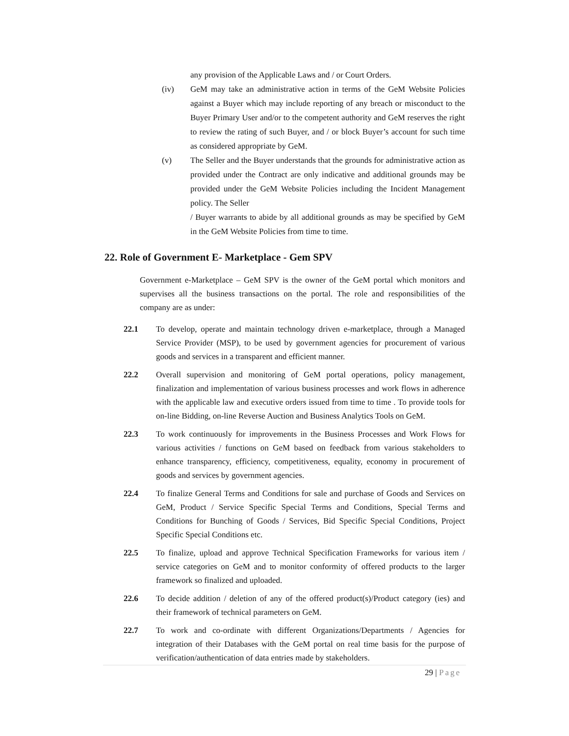any provision of the Applicable Laws and / or Court Orders.
(iv) GeM may take an administrative action in terms of the GeM Website Policies against a Buyer which may include reporting of any breach or misconduct to the Buyer Primary User and/or to the competent authority and GeM reserves the right to review the rating of such Buyer, and / or block Buyer’s account for such time as considered appropriate by GeM.
(v) The Seller and the Buyer understands that the grounds for administrative action as provided under the Contract are only indicative and additional grounds may be provided under the GeM Website Policies including the Incident Management policy. The Seller
/ Buyer warrants to abide by all additional grounds as may be specified by GeM in the GeM Website Policies from time to time.
22. Role of Government E- Marketplace - Gem SPV
Government e-Marketplace – GeM SPV is the owner of the GeM portal which monitors and supervises all the business transactions on the portal. The role and responsibilities of the company are as under:
22.1 To develop, operate and maintain technology driven e-marketplace, through a Managed Service Provider (MSP), to be used by government agencies for procurement of various goods and services in a transparent and efficient manner.
22.2 Overall supervision and monitoring of GeM portal operations, policy management, finalization and implementation of various business processes and work flows in adherence with the applicable law and executive orders issued from time to time . To provide tools for on-line Bidding, on-line Reverse Auction and Business Analytics Tools on GeM.
22.3 To work continuously for improvements in the Business Processes and Work Flows for various activities / functions on GeM based on feedback from various stakeholders to enhance transparency, efficiency, competitiveness, equality, economy in procurement of goods and services by government agencies.
22.4 To finalize General Terms and Conditions for sale and purchase of Goods and Services on GeM, Product / Service Specific Special Terms and Conditions, Special Terms and Conditions for Bunching of Goods / Services, Bid Specific Special Conditions, Project Specific Special Conditions etc.
22.5 To finalize, upload and approve Technical Specification Frameworks for various item / service categories on GeM and to monitor conformity of offered products to the larger framework so finalized and uploaded.
22.6 To decide addition / deletion of any of the offered product(s)/Product category (ies) and their framework of technical parameters on GeM.
22.7 To work and co-ordinate with different Organizations/Departments / Agencies for integration of their Databases with the GeM portal on real time basis for the purpose of verification/authentication of data entries made by stakeholders.
29 | Page